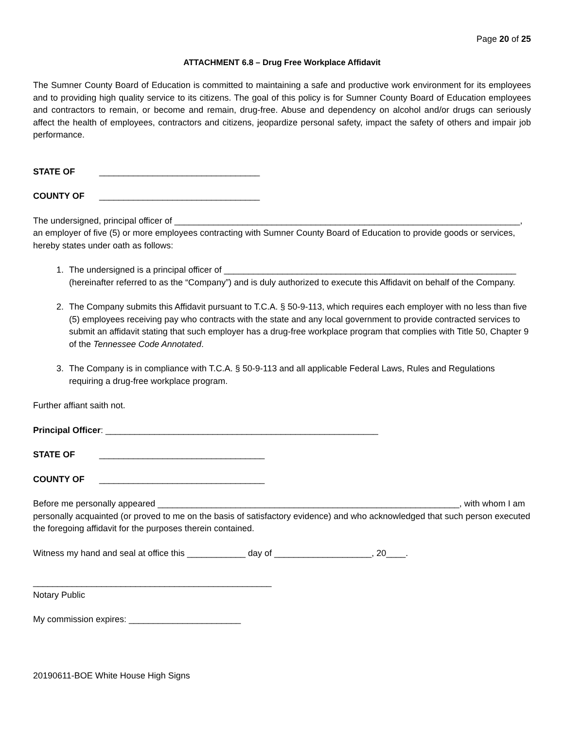Page 20 of 25
ATTACHMENT 6.8 – Drug Free Workplace Affidavit
The Sumner County Board of Education is committed to maintaining a safe and productive work environment for its employees and to providing high quality service to its citizens. The goal of this policy is for Sumner County Board of Education employees and contractors to remain, or become and remain, drug-free. Abuse and dependency on alcohol and/or drugs can seriously affect the health of employees, contractors and citizens, jeopardize personal safety, impact the safety of others and impair job performance.
STATE OF _________________________________
COUNTY OF _________________________________
The undersigned, principal officer of _______________________________________________________________________, an employer of five (5) or more employees contracting with Sumner County Board of Education to provide goods or services, hereby states under oath as follows:
1. The undersigned is a principal officer of ____________________________________________________________ (hereinafter referred to as the “Company”) and is duly authorized to execute this Affidavit on behalf of the Company.
2. The Company submits this Affidavit pursuant to T.C.A. § 50-9-113, which requires each employer with no less than five (5) employees receiving pay who contracts with the state and any local government to provide contracted services to submit an affidavit stating that such employer has a drug-free workplace program that complies with Title 50, Chapter 9 of the Tennessee Code Annotated.
3. The Company is in compliance with T.C.A. § 50-9-113 and all applicable Federal Laws, Rules and Regulations requiring a drug-free workplace program.
Further affiant saith not.
Principal Officer: ________________________________________________________
STATE OF __________________________________
COUNTY OF __________________________________
Before me personally appeared ______________________________________________________________, with whom I am personally acquainted (or proved to me on the basis of satisfactory evidence) and who acknowledged that such person executed the foregoing affidavit for the purposes therein contained.
Witness my hand and seal at office this ____________ day of ____________________, 20____.
_________________________________________________
Notary Public
My commission expires: _______________________
20190611-BOE White House High Signs